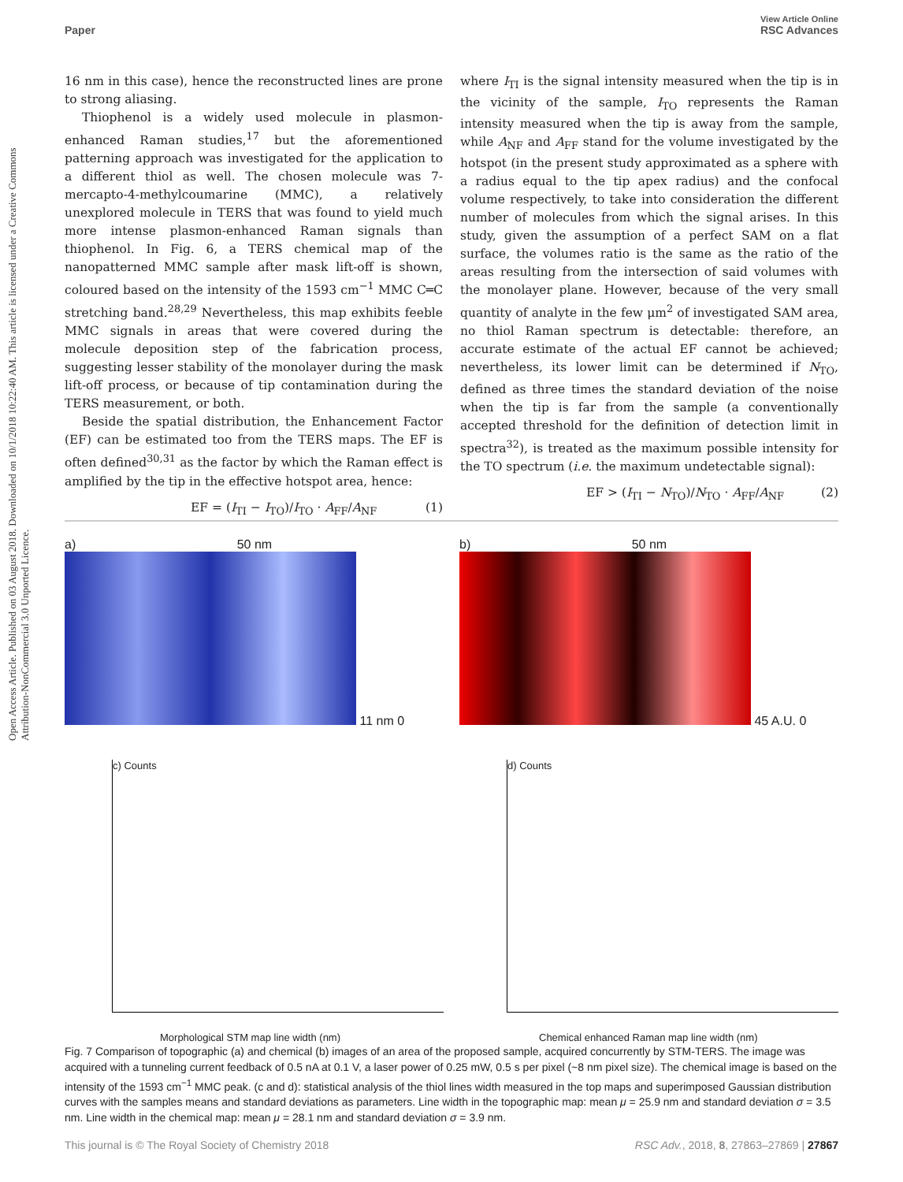Open Access Article. Published on 03 August 2018. Downloaded on 10/1/2018 10:22:40 AM. This article is licensed under a Creative Commons Attribution-NonCommercial 3.0 Unported Licence.
View Article Online
Paper RSC Advances
16 nm in this case), hence the reconstructed lines are prone to strong aliasing.
Thiophenol is a widely used molecule in plasmon-enhanced Raman studies,<sup>17</sup> but the aforementioned patterning approach was investigated for the application to a different thiol as well. The chosen molecule was 7-mercapto-4-methylcoumarine (MMC), a relatively unexplored molecule in TERS that was found to yield much more intense plasmon-enhanced Raman signals than thiophenol. In Fig. 6, a TERS chemical map of the nanopatterned MMC sample after mask lift-off is shown, coloured based on the intensity of the 1593 cm<sup>−1</sup> MMC C═C stretching band.<sup>28,29</sup> Nevertheless, this map exhibits feeble MMC signals in areas that were covered during the molecule deposition step of the fabrication process, suggesting lesser stability of the monolayer during the mask lift-off process, or because of tip contamination during the TERS measurement, or both.
Beside the spatial distribution, the Enhancement Factor (EF) can be estimated too from the TERS maps. The EF is often defined<sup>30,31</sup> as the factor by which the Raman effect is amplified by the tip in the effective hotspot area, hence:
EF = (I<sub>TI</sub> − I<sub>TO</sub>)/I<sub>TO</sub> · A<sub>FF</sub>/A<sub>NF</sub> (1)
where I<sub>TI</sub> is the signal intensity measured when the tip is in the vicinity of the sample, I<sub>TO</sub> represents the Raman intensity measured when the tip is away from the sample, while A<sub>NF</sub> and A<sub>FF</sub> stand for the volume investigated by the hotspot (in the present study approximated as a sphere with a radius equal to the tip apex radius) and the confocal volume respectively, to take into consideration the different number of molecules from which the signal arises. In this study, given the assumption of a perfect SAM on a flat surface, the volumes ratio is the same as the ratio of the areas resulting from the intersection of said volumes with the monolayer plane. However, because of the very small quantity of analyte in the few μm<sup>2</sup> of investigated SAM area, no thiol Raman spectrum is detectable: therefore, an accurate estimate of the actual EF cannot be achieved; nevertheless, its lower limit can be determined if N<sub>TO</sub>, defined as three times the standard deviation of the noise when the tip is far from the sample (a conventionally accepted threshold for the definition of detection limit in spectra<sup>32</sup>), is treated as the maximum possible intensity for the TO spectrum (i.e. the maximum undetectable signal):
EF > (I<sub>TI</sub> − N<sub>TO</sub>)/N<sub>TO</sub> · A<sub>FF</sub>/A<sub>NF</sub> (2)
a) 50 nm
11 nm 0
b) 50 nm
45 A.U. 0
c) Counts
Morphological STM map line width (nm)
d) Counts
Chemical enhanced Raman map line width (nm)
Fig. 7 Comparison of topographic (a) and chemical (b) images of an area of the proposed sample, acquired concurrently by STM-TERS. The image was acquired with a tunneling current feedback of 0.5 nA at 0.1 V, a laser power of 0.25 mW, 0.5 s per pixel (~8 nm pixel size). The chemical image is based on the intensity of the 1593 cm<sup>−1</sup> MMC peak. (c and d): statistical analysis of the thiol lines width measured in the top maps and superimposed Gaussian distribution curves with the samples means and standard deviations as parameters. Line width in the topographic map: mean μ = 25.9 nm and standard deviation σ = 3.5 nm. Line width in the chemical map: mean μ = 28.1 nm and standard deviation σ = 3.9 nm.
This journal is © The Royal Society of Chemistry 2018 RSC Adv., 2018, 8, 27863–27869 | 27867